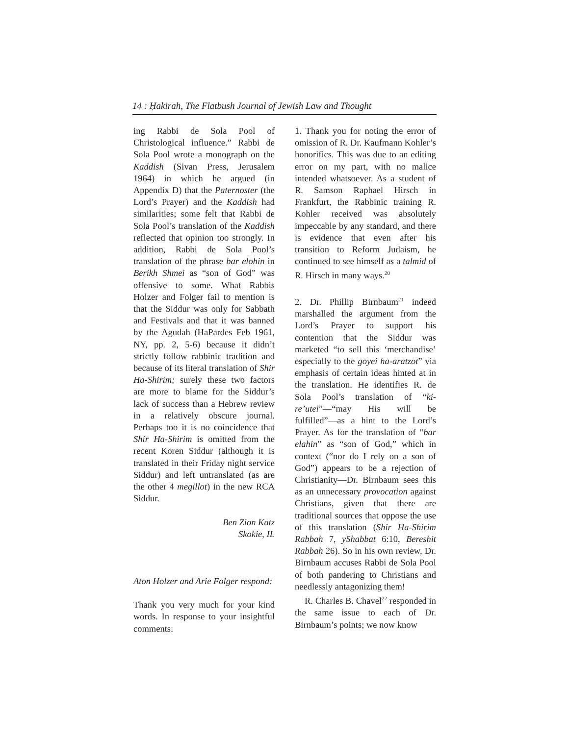14 : Ḥakirah, The Flatbush Journal of Jewish Law and Thought
ing Rabbi de Sola Pool of Christological influence.” Rabbi de Sola Pool wrote a monograph on the Kaddish (Sivan Press, Jerusalem 1964) in which he argued (in Appendix D) that the Paternoster (the Lord’s Prayer) and the Kaddish had similarities; some felt that Rabbi de Sola Pool’s translation of the Kaddish reflected that opinion too strongly. In addition, Rabbi de Sola Pool’s translation of the phrase bar elohin in Berikh Shmei as “son of God” was offensive to some. What Rabbis Holzer and Folger fail to mention is that the Siddur was only for Sabbath and Festivals and that it was banned by the Agudah (HaPardes Feb 1961, NY, pp. 2, 5-6) because it didn’t strictly follow rabbinic tradition and because of its literal translation of Shir Ha-Shirim; surely these two factors are more to blame for the Siddur’s lack of success than a Hebrew review in a relatively obscure journal. Perhaps too it is no coincidence that Shir Ha-Shirim is omitted from the recent Koren Siddur (although it is translated in their Friday night service Siddur) and left untranslated (as are the other 4 megillot) in the new RCA Siddur.
Ben Zion Katz
Skokie, IL
Aton Holzer and Arie Folger respond:
Thank you very much for your kind words. In response to your insightful comments:
1. Thank you for noting the error of omission of R. Dr. Kaufmann Kohler’s honorifics. This was due to an editing error on my part, with no malice intended whatsoever. As a student of R. Samson Raphael Hirsch in Frankfurt, the Rabbinic training R. Kohler received was absolutely impeccable by any standard, and there is evidence that even after his transition to Reform Judaism, he continued to see himself as a talmid of R. Hirsch in many ways.<sup>20</sup>
2. Dr. Phillip Birnbaum<sup>21</sup> indeed marshalled the argument from the Lord’s Prayer to support his contention that the Siddur was marketed “to sell this ‘merchandise’ especially to the goyei ha-aratzot” via emphasis of certain ideas hinted at in the translation. He identifies R. de Sola Pool’s translation of “ki-re’utei”—“may His will be fulfilled”—as a hint to the Lord’s Prayer. As for the translation of “bar elahin” as “son of God,” which in context (“nor do I rely on a son of God”) appears to be a rejection of Christianity—Dr. Birnbaum sees this as an unnecessary provocation against Christians, given that there are traditional sources that oppose the use of this translation (Shir Ha-Shirim Rabbah 7, yShabbat 6:10, Bereshit Rabbah 26). So in his own review, Dr. Birnbaum accuses Rabbi de Sola Pool of both pandering to Christians and needlessly antagonizing them!
R. Charles B. Chavel<sup>22</sup> responded in the same issue to each of Dr. Birnbaum’s points; we now know